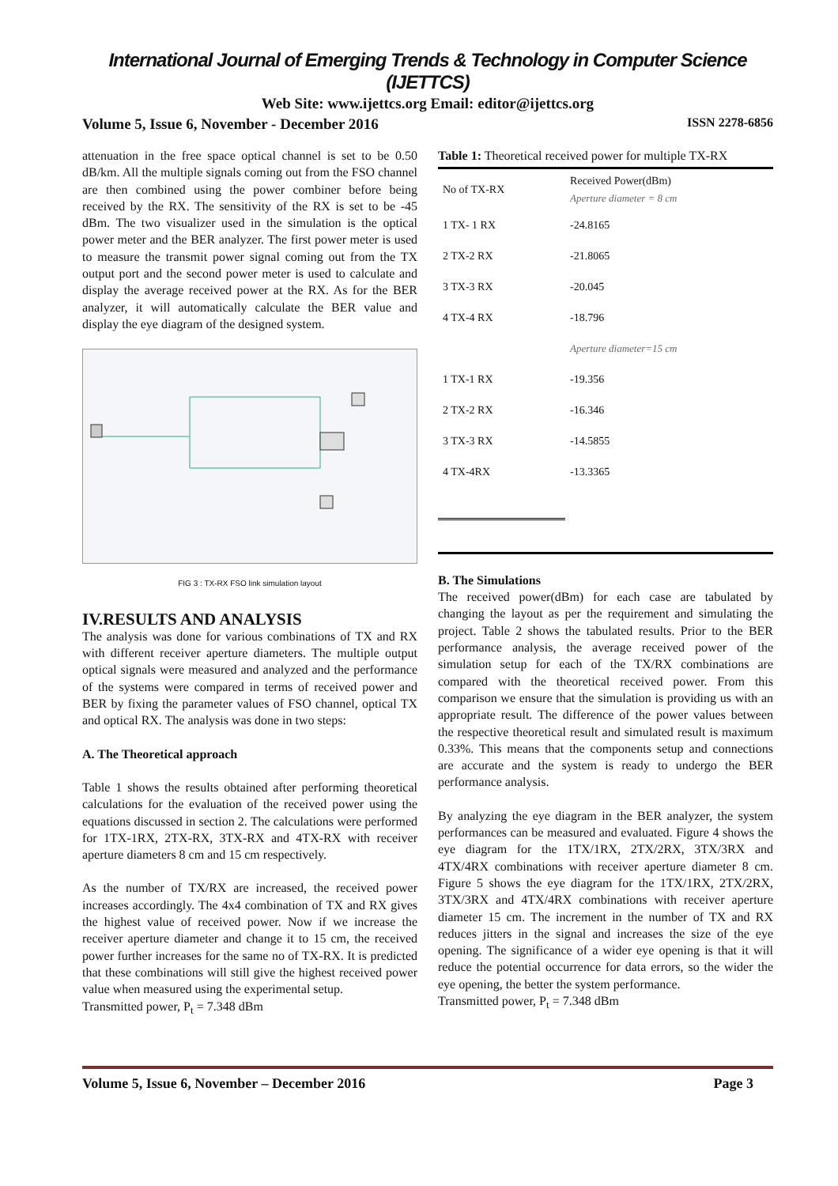International Journal of Emerging Trends & Technology in Computer Science (IJETTCS)
Web Site: www.ijettcs.org Email: editor@ijettcs.org
Volume 5, Issue 6, November - December 2016 ISSN 2278-6856
attenuation in the free space optical channel is set to be 0.50 dB/km. All the multiple signals coming out from the FSO channel are then combined using the power combiner before being received by the RX. The sensitivity of the RX is set to be -45 dBm. The two visualizer used in the simulation is the optical power meter and the BER analyzer. The first power meter is used to measure the transmit power signal coming out from the TX output port and the second power meter is used to calculate and display the average received power at the RX. As for the BER analyzer, it will automatically calculate the BER value and display the eye diagram of the designed system.
FIG 3 : TX-RX FSO link simulation layout
IV.RESULTS AND ANALYSIS
The analysis was done for various combinations of TX and RX with different receiver aperture diameters. The multiple output optical signals were measured and analyzed and the performance of the systems were compared in terms of received power and BER by fixing the parameter values of FSO channel, optical TX and optical RX. The analysis was done in two steps:
A. The Theoretical approach
Table 1 shows the results obtained after performing theoretical calculations for the evaluation of the received power using the equations discussed in section 2. The calculations were performed for 1TX-1RX, 2TX-RX, 3TX-RX and 4TX-RX with receiver aperture diameters 8 cm and 15 cm respectively.
As the number of TX/RX are increased, the received power increases accordingly. The 4x4 combination of TX and RX gives the highest value of received power. Now if we increase the receiver aperture diameter and change it to 15 cm, the received power further increases for the same no of TX-RX. It is predicted that these combinations will still give the highest received power value when measured using the experimental setup.
Transmitted power, P<sub>t</sub> = 7.348 dBm
Table 1: Theoretical received power for multiple TX-RX
| No of TX-RX | Received Power(dBm) Aperture diameter = 8 cm |
| --- | --- |
| 1 TX- 1 RX | -24.8165 |
| 2 TX-2 RX | -21.8065 |
| 3 TX-3 RX | -20.045 |
| 4 TX-4 RX | -18.796 |
| | Aperture diameter=15 cm |
| 1 TX-1 RX | -19.356 |
| 2 TX-2 RX | -16.346 |
| 3 TX-3 RX | -14.5855 |
| 4 TX-4RX | -13.3365 |
B. The Simulations
The received power(dBm) for each case are tabulated by changing the layout as per the requirement and simulating the project. Table 2 shows the tabulated results. Prior to the BER performance analysis, the average received power of the simulation setup for each of the TX/RX combinations are compared with the theoretical received power. From this comparison we ensure that the simulation is providing us with an appropriate result. The difference of the power values between the respective theoretical result and simulated result is maximum 0.33%. This means that the components setup and connections are accurate and the system is ready to undergo the BER performance analysis.
By analyzing the eye diagram in the BER analyzer, the system performances can be measured and evaluated. Figure 4 shows the eye diagram for the 1TX/1RX, 2TX/2RX, 3TX/3RX and 4TX/4RX combinations with receiver aperture diameter 8 cm. Figure 5 shows the eye diagram for the 1TX/1RX, 2TX/2RX, 3TX/3RX and 4TX/4RX combinations with receiver aperture diameter 15 cm. The increment in the number of TX and RX reduces jitters in the signal and increases the size of the eye opening. The significance of a wider eye opening is that it will reduce the potential occurrence for data errors, so the wider the eye opening, the better the system performance.
Transmitted power, P<sub>t</sub> = 7.348 dBm
Volume 5, Issue 6, November – December 2016 Page 3